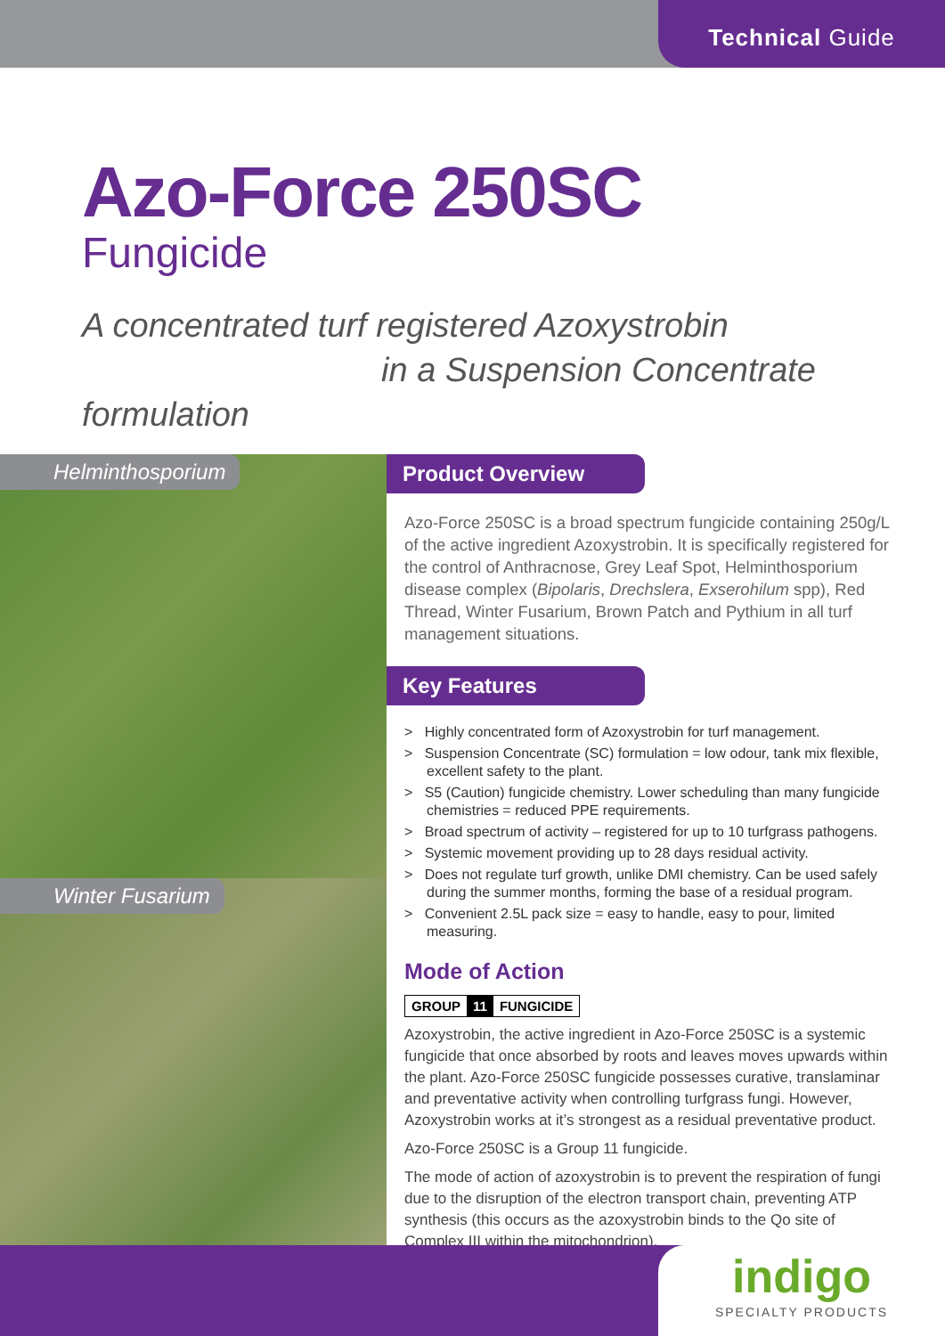Technical Guide
Azo-Force 250SC
Fungicide
A concentrated turf registered Azoxystrobin
in a Suspension Concentrate formulation
Helminthosporium
Winter Fusarium
Product Overview
Azo-Force 250SC is a broad spectrum fungicide containing 250g/L of the active ingredient Azoxystrobin. It is specifically registered for the control of Anthracnose, Grey Leaf Spot, Helminthosporium disease complex (Bipolaris, Drechslera, Exserohilum spp), Red Thread, Winter Fusarium, Brown Patch and Pythium in all turf management situations.
Key Features
> Highly concentrated form of Azoxystrobin for turf management.
> Suspension Concentrate (SC) formulation = low odour, tank mix flexible, excellent safety to the plant.
> S5 (Caution) fungicide chemistry. Lower scheduling than many fungicide chemistries = reduced PPE requirements.
> Broad spectrum of activity – registered for up to 10 turfgrass pathogens.
> Systemic movement providing up to 28 days residual activity.
> Does not regulate turf growth, unlike DMI chemistry. Can be used safely during the summer months, forming the base of a residual program.
> Convenient 2.5L pack size = easy to handle, easy to pour, limited measuring.
Mode of Action
GROUP 11 FUNGICIDE
Azoxystrobin, the active ingredient in Azo-Force 250SC is a systemic fungicide that once absorbed by roots and leaves moves upwards within the plant. Azo-Force 250SC fungicide possesses curative, translaminar and preventative activity when controlling turfgrass fungi. However, Azoxystrobin works at it’s strongest as a residual preventative product.
Azo-Force 250SC is a Group 11 fungicide.
The mode of action of azoxystrobin is to prevent the respiration of fungi due to the disruption of the electron transport chain, preventing ATP synthesis (this occurs as the azoxystrobin binds to the Qo site of Complex III within the mitochondrion).
indigo
SPECIALTY PRODUCTS